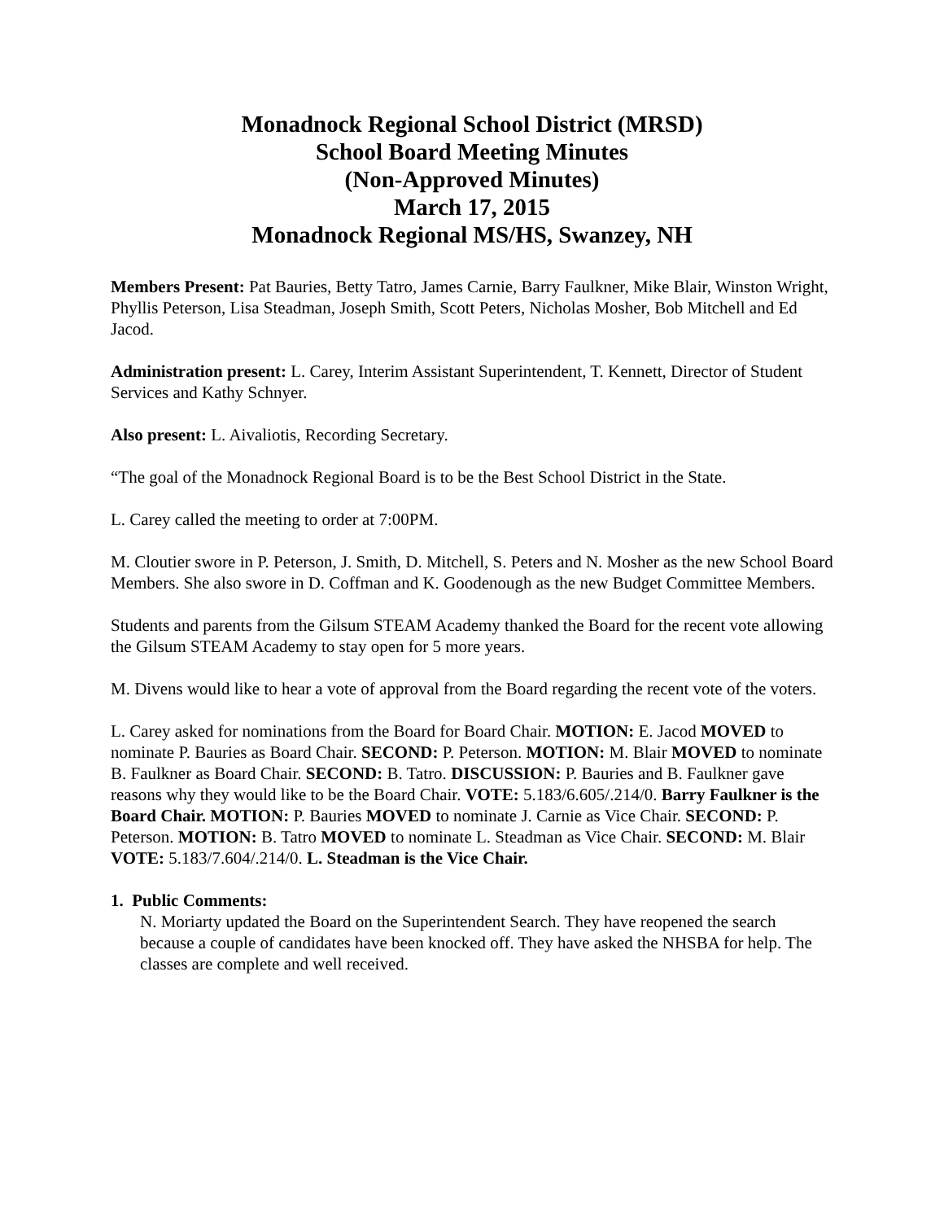Monadnock Regional School District (MRSD)
School Board Meeting Minutes
(Non-Approved Minutes)
March 17, 2015
Monadnock Regional MS/HS, Swanzey, NH
Members Present: Pat Bauries, Betty Tatro, James Carnie, Barry Faulkner, Mike Blair, Winston Wright, Phyllis Peterson, Lisa Steadman, Joseph Smith, Scott Peters, Nicholas Mosher, Bob Mitchell and Ed Jacod.
Administration present: L. Carey, Interim Assistant Superintendent, T. Kennett, Director of Student Services and Kathy Schnyer.
Also present: L. Aivaliotis, Recording Secretary.
“The goal of the Monadnock Regional Board is to be the Best School District in the State.
L. Carey called the meeting to order at 7:00PM.
M. Cloutier swore in P. Peterson, J. Smith, D. Mitchell, S. Peters and N. Mosher as the new School Board Members. She also swore in D. Coffman and K. Goodenough as the new Budget Committee Members.
Students and parents from the Gilsum STEAM Academy thanked the Board for the recent vote allowing the Gilsum STEAM Academy to stay open for 5 more years.
M. Divens would like to hear a vote of approval from the Board regarding the recent vote of the voters.
L. Carey asked for nominations from the Board for Board Chair. MOTION: E. Jacod MOVED to nominate P. Bauries as Board Chair. SECOND: P. Peterson. MOTION: M. Blair MOVED to nominate B. Faulkner as Board Chair. SECOND: B. Tatro. DISCUSSION: P. Bauries and B. Faulkner gave reasons why they would like to be the Board Chair. VOTE: 5.183/6.605/.214/0. Barry Faulkner is the Board Chair. MOTION: P. Bauries MOVED to nominate J. Carnie as Vice Chair. SECOND: P. Peterson. MOTION: B. Tatro MOVED to nominate L. Steadman as Vice Chair. SECOND: M. Blair VOTE: 5.183/7.604/.214/0. L. Steadman is the Vice Chair.
1. Public Comments:
N. Moriarty updated the Board on the Superintendent Search. They have reopened the search because a couple of candidates have been knocked off. They have asked the NHSBA for help. The classes are complete and well received.